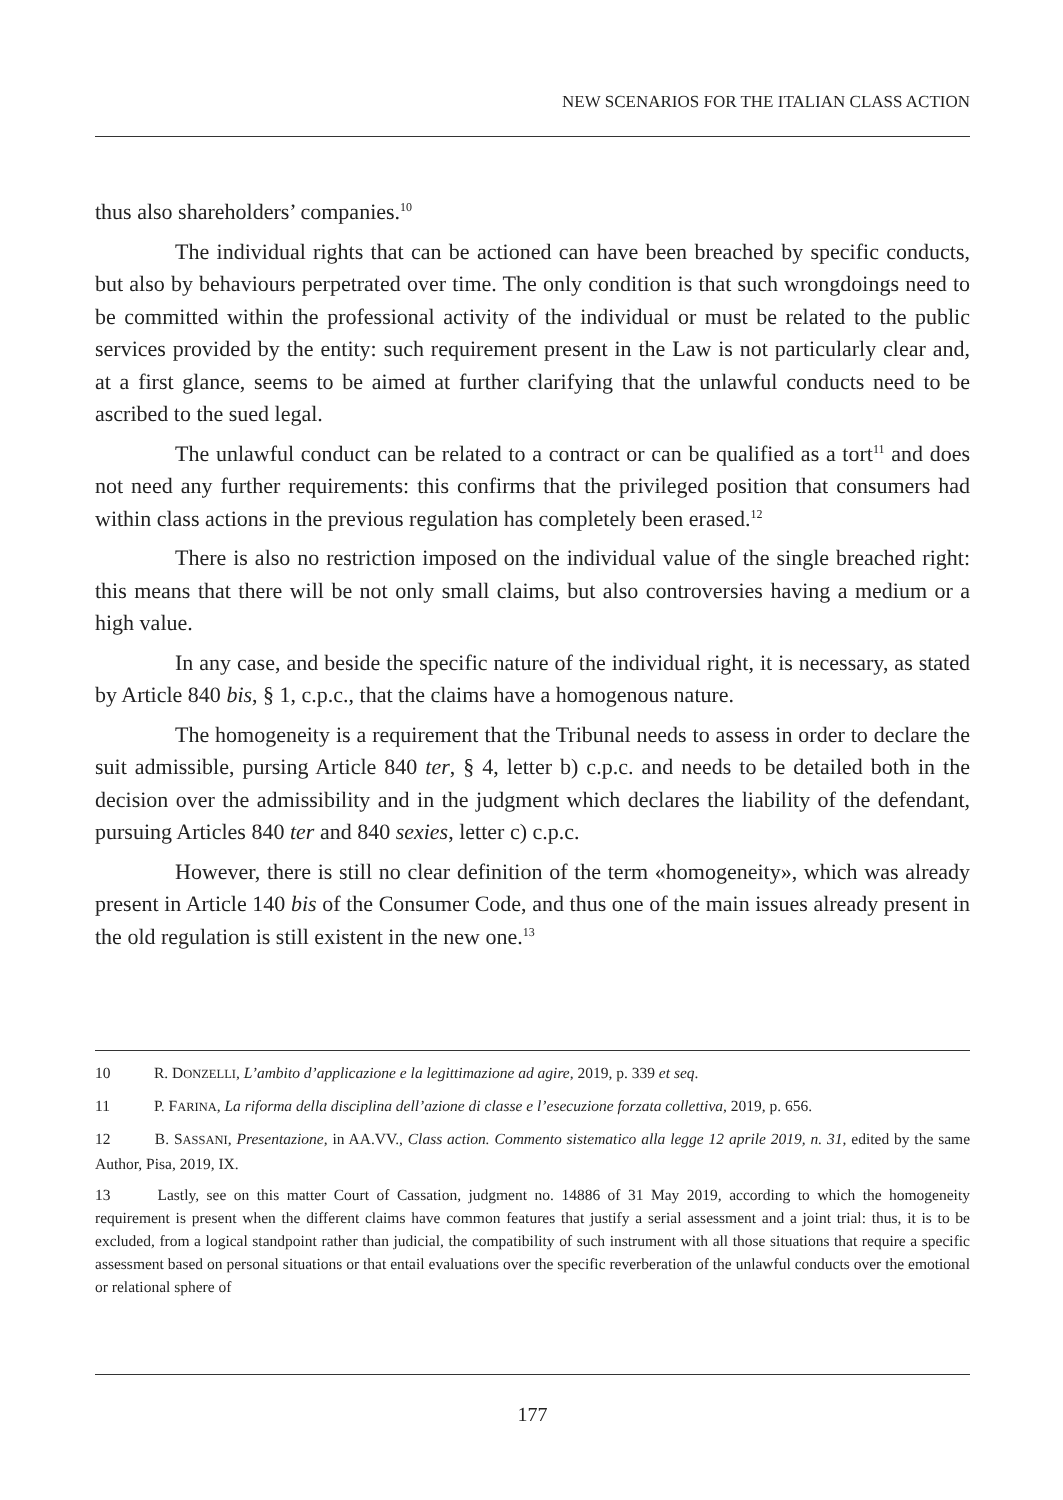NEW SCENARIOS FOR THE ITALIAN CLASS ACTION
thus also shareholders’ companies.<sup>10</sup>
The individual rights that can be actioned can have been breached by specific conducts, but also by behaviours perpetrated over time. The only condition is that such wrongdoings need to be committed within the professional activity of the individual or must be related to the public services provided by the entity: such requirement present in the Law is not particularly clear and, at a first glance, seems to be aimed at further clarifying that the unlawful conducts need to be ascribed to the sued legal.
The unlawful conduct can be related to a contract or can be qualified as a tort<sup>11</sup> and does not need any further requirements: this confirms that the privileged position that consumers had within class actions in the previous regulation has completely been erased.<sup>12</sup>
There is also no restriction imposed on the individual value of the single breached right: this means that there will be not only small claims, but also controversies having a medium or a high value.
In any case, and beside the specific nature of the individual right, it is necessary, as stated by Article 840 bis, § 1, c.p.c., that the claims have a homogenous nature.
The homogeneity is a requirement that the Tribunal needs to assess in order to declare the suit admissible, pursing Article 840 ter, § 4, letter b) c.p.c. and needs to be detailed both in the decision over the admissibility and in the judgment which declares the liability of the defendant, pursuing Articles 840 ter and 840 sexies, letter c) c.p.c.
However, there is still no clear definition of the term «homogeneity», which was already present in Article 140 bis of the Consumer Code, and thus one of the main issues already present in the old regulation is still existent in the new one.<sup>13</sup>
10 R. DONZELLI, L’ambito d’applicazione e la legittimazione ad agire, 2019, p. 339 et seq.
11 P. FARINA, La riforma della disciplina dell’azione di classe e l’esecuzione forzata collettiva, 2019, p. 656.
12 B. SASSANI, Presentazione, in AA.VV., Class action. Commento sistematico alla legge 12 aprile 2019, n. 31, edited by the same Author, Pisa, 2019, IX.
13 Lastly, see on this matter Court of Cassation, judgment no. 14886 of 31 May 2019, according to which the homogeneity requirement is present when the different claims have common features that justify a serial assessment and a joint trial: thus, it is to be excluded, from a logical standpoint rather than judicial, the compatibility of such instrument with all those situations that require a specific assessment based on personal situations or that entail evaluations over the specific reverberation of the unlawful conducts over the emotional or relational sphere of
177